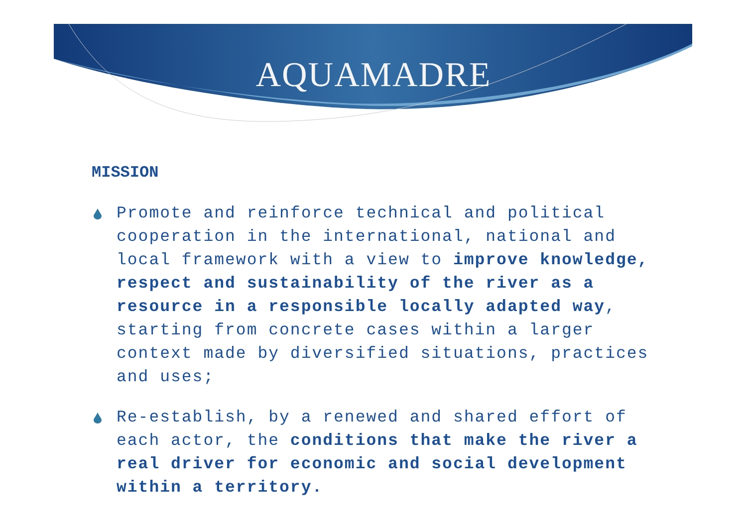AQUAMADRE
MISSION
Promote and reinforce technical and political cooperation in the international, national and local framework with a view to improve knowledge, respect and sustainability of the river as a resource in a responsible locally adapted way, starting from concrete cases within a larger context made by diversified situations, practices and uses;
Re-establish, by a renewed and shared effort of each actor, the conditions that make the river a real driver for economic and social development within a territory.